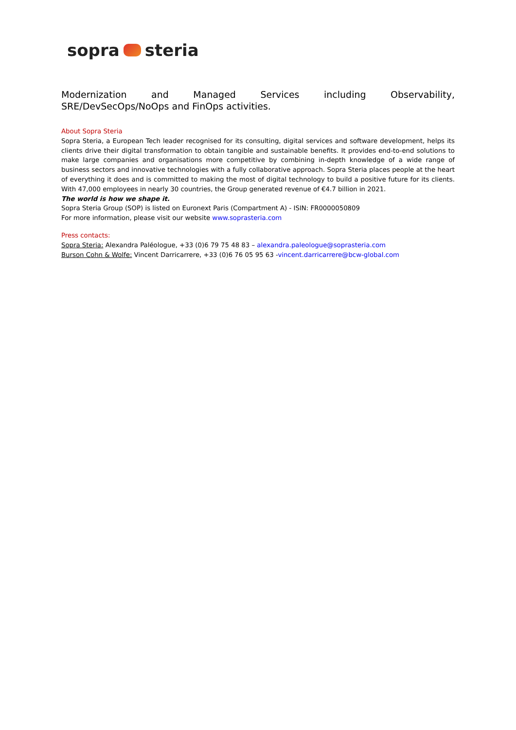sopra steria
Modernization and Managed Services including Observability, SRE/DevSecOps/NoOps and FinOps activities.
About Sopra Steria
Sopra Steria, a European Tech leader recognised for its consulting, digital services and software development, helps its clients drive their digital transformation to obtain tangible and sustainable benefits. It provides end-to-end solutions to make large companies and organisations more competitive by combining in-depth knowledge of a wide range of business sectors and innovative technologies with a fully collaborative approach. Sopra Steria places people at the heart of everything it does and is committed to making the most of digital technology to build a positive future for its clients. With 47,000 employees in nearly 30 countries, the Group generated revenue of €4.7 billion in 2021.
The world is how we shape it.
Sopra Steria Group (SOP) is listed on Euronext Paris (Compartment A) - ISIN: FR0000050809
For more information, please visit our website www.soprasteria.com
Press contacts:
Sopra Steria: Alexandra Paléologue, +33 (0)6 79 75 48 83 – alexandra.paleologue@soprasteria.com
Burson Cohn & Wolfe: Vincent Darricarrere, +33 (0)6 76 05 95 63 -vincent.darricarrere@bcw-global.com